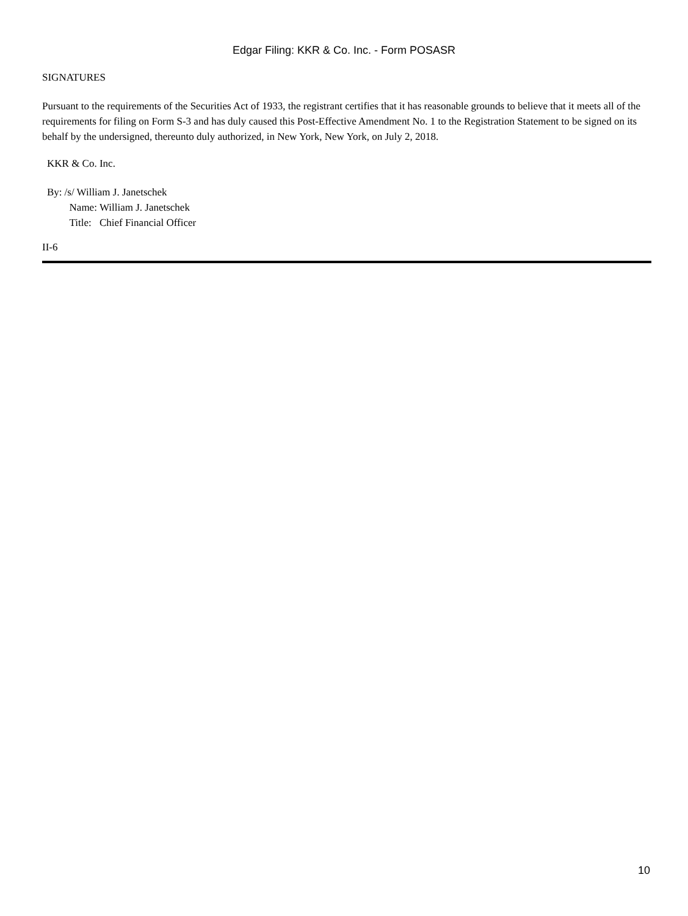Edgar Filing: KKR & Co. Inc. - Form POSASR
SIGNATURES
Pursuant to the requirements of the Securities Act of 1933, the registrant certifies that it has reasonable grounds to believe that it meets all of the requirements for filing on Form S-3 and has duly caused this Post-Effective Amendment No. 1 to the Registration Statement to be signed on its behalf by the undersigned, thereunto duly authorized, in New York, New York, on July 2, 2018.
KKR & Co. Inc.
| By: | /s/ William J. Janetschek | |
| | Name: | William J. Janetschek |
| | Title: | Chief Financial Officer |
II-6
10